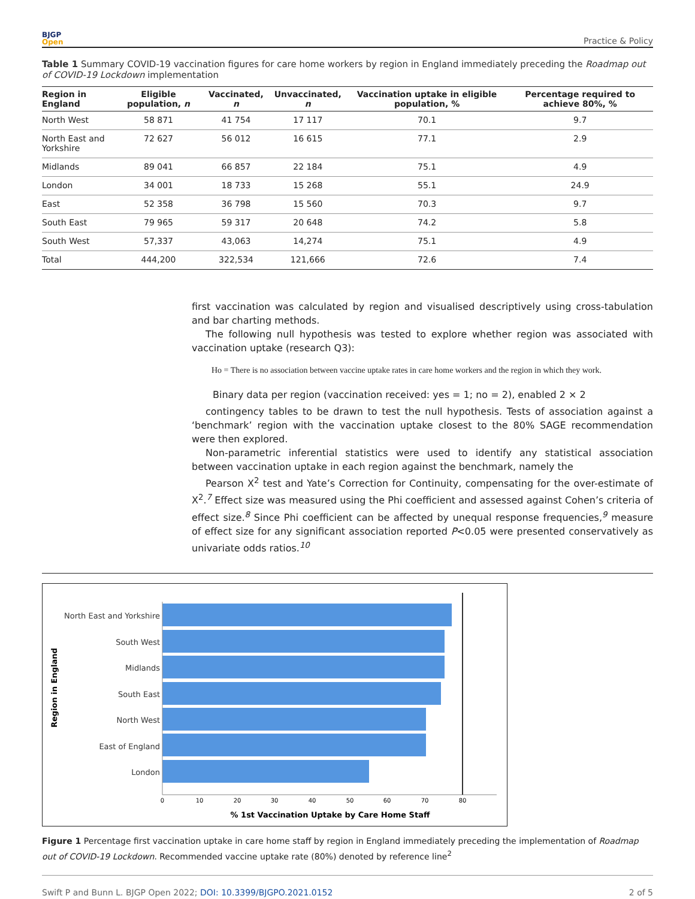BJGP
Open
Practice & Policy
Table 1 Summary COVID-19 vaccination figures for care home workers by region in England immediately preceding the Roadmap out of COVID-19 Lockdown implementation
| Region in England | Eligible population, n | Vaccinated, n | Unvaccinated, n | Vaccination uptake in eligible population, % | Percentage required to achieve 80%, % |
| --- | --- | --- | --- | --- | --- |
| North West | 58 871 | 41 754 | 17 117 | 70.1 | 9.7 |
| North East and Yorkshire | 72 627 | 56 012 | 16 615 | 77.1 | 2.9 |
| Midlands | 89 041 | 66 857 | 22 184 | 75.1 | 4.9 |
| London | 34 001 | 18 733 | 15 268 | 55.1 | 24.9 |
| East | 52 358 | 36 798 | 15 560 | 70.3 | 9.7 |
| South East | 79 965 | 59 317 | 20 648 | 74.2 | 5.8 |
| South West | 57,337 | 43,063 | 14,274 | 75.1 | 4.9 |
| Total | 444,200 | 322,534 | 121,666 | 72.6 | 7.4 |
first vaccination was calculated by region and visualised descriptively using cross-tabulation and bar charting methods.
The following null hypothesis was tested to explore whether region was associated with vaccination uptake (research Q3):
Ho = There is no association between vaccine uptake rates in care home workers and the region in which they work.
Binary data per region (vaccination received: yes = 1; no = 2), enabled 2 × 2
contingency tables to be drawn to test the null hypothesis. Tests of association against a ‘benchmark’ region with the vaccination uptake closest to the 80% SAGE recommendation were then explored.
Non-parametric inferential statistics were used to identify any statistical association between vaccination uptake in each region against the benchmark, namely the
Pearson X<sup>2</sup> test and Yate’s Correction for Continuity, compensating for the over-estimate of X<sup>2</sup>.<sup>7</sup> Effect size was measured using the Phi coefficient and assessed against Cohen’s criteria of effect size.<sup>8</sup> Since Phi coefficient can be affected by unequal response frequencies,<sup>9</sup> measure of effect size for any significant association reported P<0.05 were presented conservatively as univariate odds ratios.<sup>10</sup>
Region in England
North East and Yorkshire
South West
Midlands
South East
North West
East of England
London
0
10
20
30
40
50
60
70
80
% 1st Vaccination Uptake by Care Home Staff
Figure 1 Percentage first vaccination uptake in care home staff by region in England immediately preceding the implementation of Roadmap out of COVID-19 Lockdown. Recommended vaccine uptake rate (80%) denoted by reference line<sup>2</sup>
Swift P and Bunn L. BJGP Open 2022; DOI: 10.3399/BJGPO.2021.0152
2 of 5